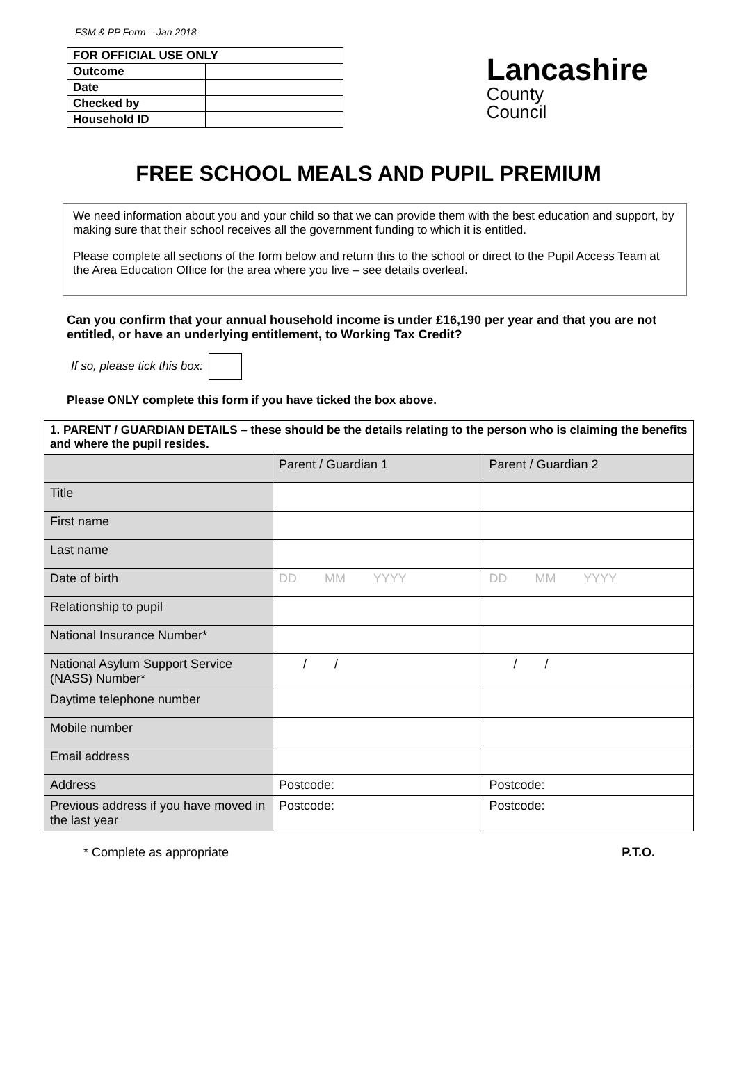FSM & PP Form – Jan 2018
| FOR OFFICIAL USE ONLY | |
| Outcome | |
| Date | |
| Checked by | |
| Household ID | |
Lancashire
County
Council
FREE SCHOOL MEALS AND PUPIL PREMIUM
We need information about you and your child so that we can provide them with the best education and support, by making sure that their school receives all the government funding to which it is entitled.
Please complete all sections of the form below and return this to the school or direct to the Pupil Access Team at the Area Education Office for the area where you live – see details overleaf.
Can you confirm that your annual household income is under £16,190 per year and that you are not entitled, or have an underlying entitlement, to Working Tax Credit?
If so, please tick this box:
Please ONLY complete this form if you have ticked the box above.
| 1. PARENT / GUARDIAN DETAILS – these should be the details relating to the person who is claiming the benefits and where the pupil resides. | | |
| | Parent / Guardian 1 | Parent / Guardian 2 |
| Title | | |
| First name | | |
| Last name | | |
| Date of birth | DD MM YYYY | DD MM YYYY |
| Relationship to pupil | | |
| National Insurance Number* | | |
| National Asylum Support Service (NASS) Number* | / / | / / |
| Daytime telephone number | | |
| Mobile number | | |
| Email address | | |
| Address | Postcode: | Postcode: |
| Previous address if you have moved in the last year | Postcode: | Postcode: |
* Complete as appropriate P.T.O.